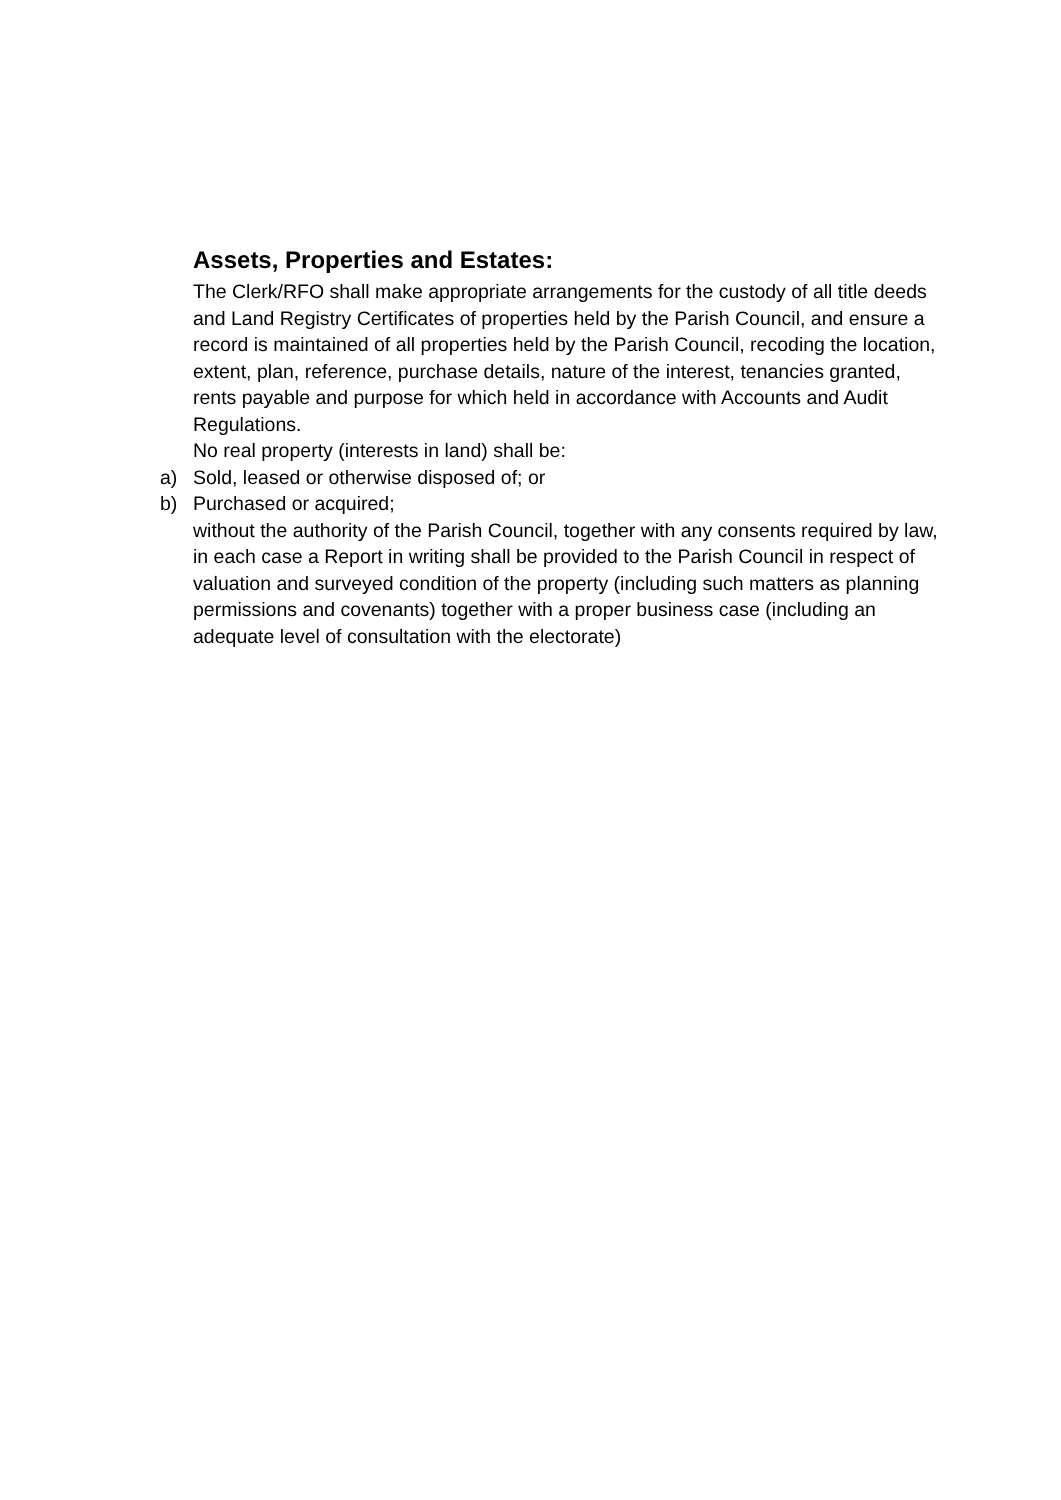Assets, Properties and Estates:
The Clerk/RFO shall make appropriate arrangements for the custody of all title deeds and Land Registry Certificates of properties held by the Parish Council, and ensure a record is maintained of all properties held by the Parish Council, recoding the location, extent, plan, reference, purchase details, nature of the interest, tenancies granted, rents payable and purpose for which held in accordance with Accounts and Audit Regulations.
No real property (interests in land) shall be:
a) Sold, leased or otherwise disposed of; or
b) Purchased or acquired;
without the authority of the Parish Council, together with any consents required by law, in each case a Report in writing shall be provided to the Parish Council in respect of valuation and surveyed condition of the property (including such matters as planning permissions and covenants) together with a proper business case (including an adequate level of consultation with the electorate)